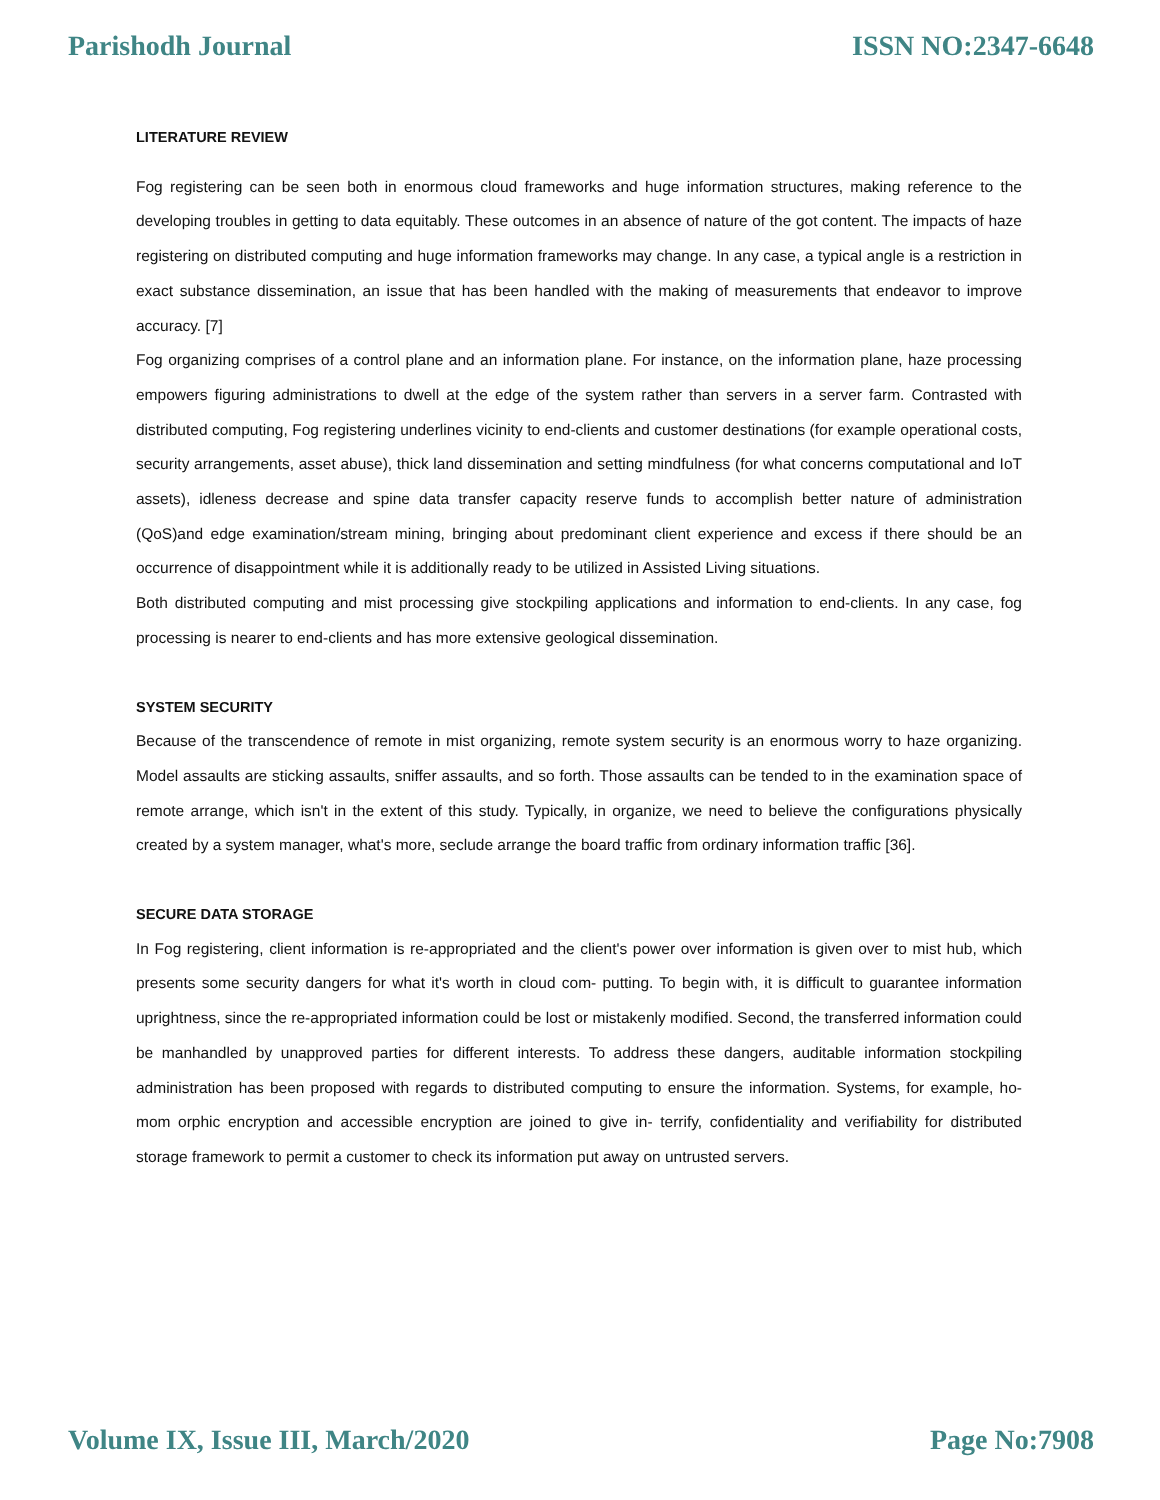Parishodh Journal ISSN NO:2347-6648
LITERATURE REVIEW
Fog registering can be seen both in enormous cloud frameworks and huge information structures, making reference to the developing troubles in getting to data equitably. These outcomes in an absence of nature of the got content. The impacts of haze registering on distributed computing and huge information frameworks may change. In any case, a typical angle is a restriction in exact substance dissemination, an issue that has been handled with the making of measurements that endeavor to improve accuracy. [7]
Fog organizing comprises of a control plane and an information plane. For instance, on the information plane, haze processing empowers figuring administrations to dwell at the edge of the system rather than servers in a server farm. Contrasted with distributed computing, Fog registering underlines vicinity to end-clients and customer destinations (for example operational costs, security arrangements, asset abuse), thick land dissemination and setting mindfulness (for what concerns computational and IoT assets), idleness decrease and spine data transfer capacity reserve funds to accomplish better nature of administration (QoS)and edge examination/stream mining, bringing about predominant client experience and excess if there should be an occurrence of disappointment while it is additionally ready to be utilized in Assisted Living situations.
Both distributed computing and mist processing give stockpiling applications and information to end-clients. In any case, fog processing is nearer to end-clients and has more extensive geological dissemination.
SYSTEM SECURITY
Because of the transcendence of remote in mist organizing, remote system security is an enormous worry to haze organizing. Model assaults are sticking assaults, sniffer assaults, and so forth. Those assaults can be tended to in the examination space of remote arrange, which isn't in the extent of this study. Typically, in organize, we need to believe the configurations physically created by a system manager, what's more, seclude arrange the board traffic from ordinary information traffic [36].
SECURE DATA STORAGE
In Fog registering, client information is re-appropriated and the client's power over information is given over to mist hub, which presents some security dangers for what it's worth in cloud com- putting. To begin with, it is difficult to guarantee information uprightness, since the re-appropriated information could be lost or mistakenly modified. Second, the transferred information could be manhandled by unapproved parties for different interests. To address these dangers, auditable information stockpiling administration has been proposed with regards to distributed computing to ensure the information. Systems, for example, ho-mom orphic encryption and accessible encryption are joined to give in- terrify, confidentiality and verifiability for distributed storage framework to permit a customer to check its information put away on untrusted servers.
Volume IX, Issue III, March/2020 Page No:7908